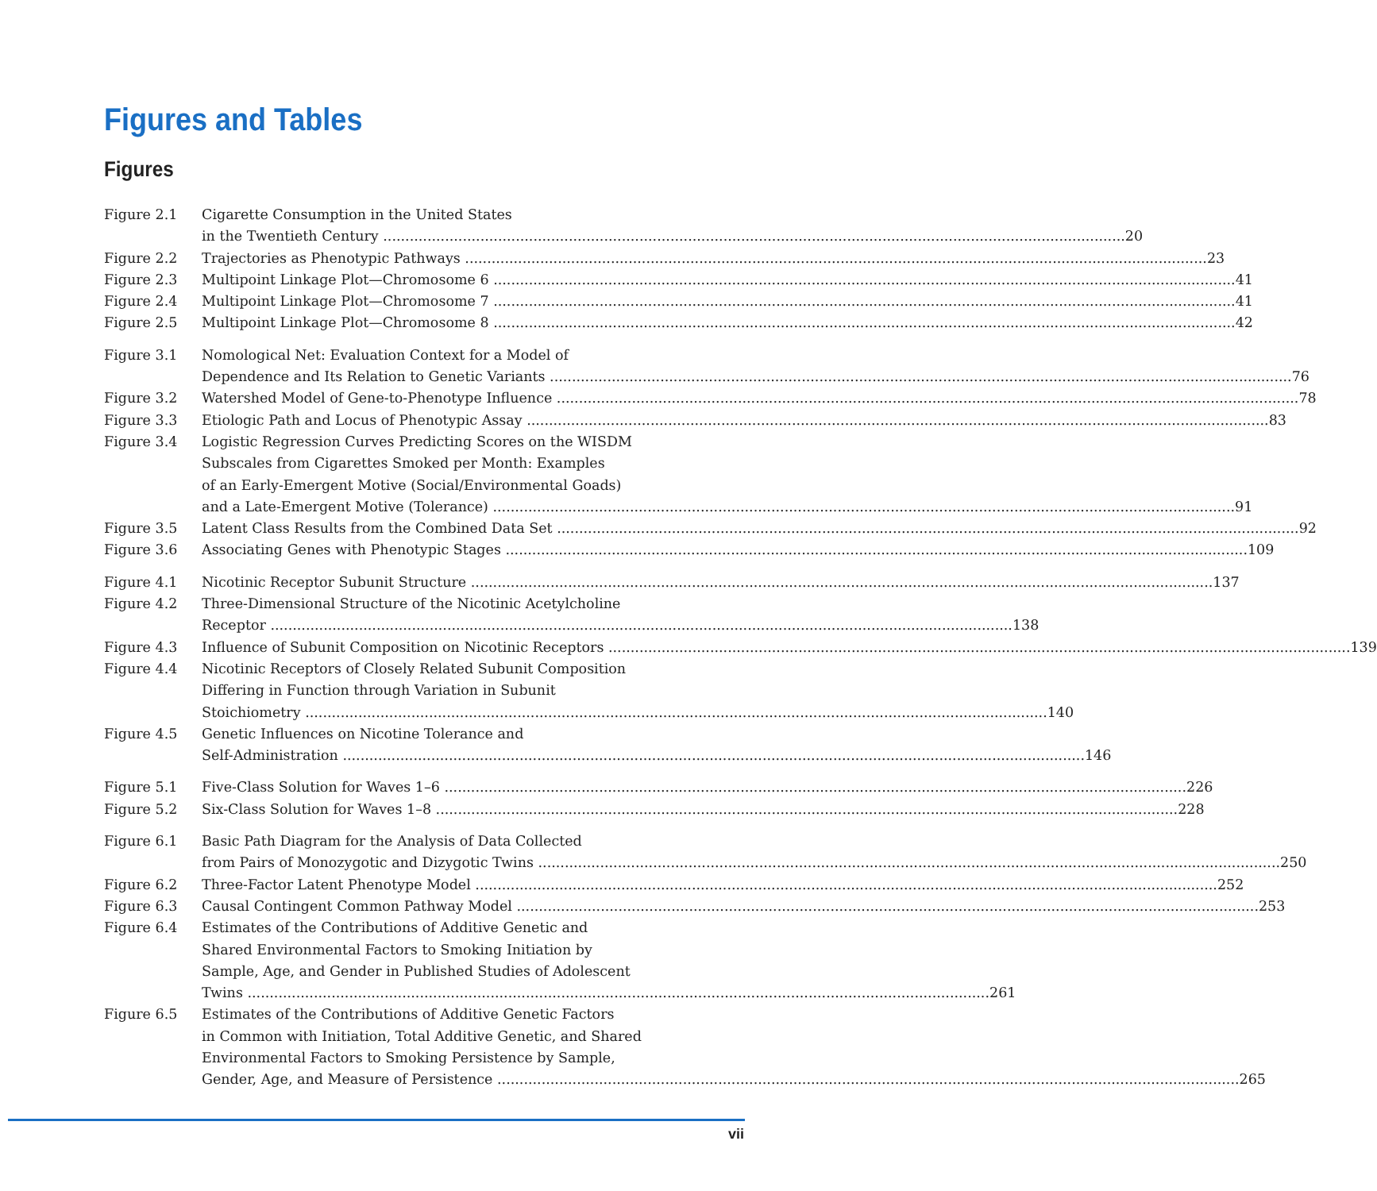Figures and Tables
Figures
Figure 2.1 Cigarette Consumption in the United States
in the Twentieth Century 20
Figure 2.2 Trajectories as Phenotypic Pathways 23
Figure 2.3 Multipoint Linkage Plot—Chromosome 6 41
Figure 2.4 Multipoint Linkage Plot—Chromosome 7 41
Figure 2.5 Multipoint Linkage Plot—Chromosome 8 42
Figure 3.1 Nomological Net: Evaluation Context for a Model of
Dependence and Its Relation to Genetic Variants 76
Figure 3.2 Watershed Model of Gene-to-Phenotype Influence 78
Figure 3.3 Etiologic Path and Locus of Phenotypic Assay 83
Figure 3.4 Logistic Regression Curves Predicting Scores on the WISDM
Subscales from Cigarettes Smoked per Month: Examples
of an Early-Emergent Motive (Social/Environmental Goads)
and a Late-Emergent Motive (Tolerance) 91
Figure 3.5 Latent Class Results from the Combined Data Set 92
Figure 3.6 Associating Genes with Phenotypic Stages 109
Figure 4.1 Nicotinic Receptor Subunit Structure 137
Figure 4.2 Three-Dimensional Structure of the Nicotinic Acetylcholine
Receptor 138
Figure 4.3 Influence of Subunit Composition on Nicotinic Receptors 139
Figure 4.4 Nicotinic Receptors of Closely Related Subunit Composition
Differing in Function through Variation in Subunit
Stoichiometry 140
Figure 4.5 Genetic Influences on Nicotine Tolerance and
Self-Administration 146
Figure 5.1 Five-Class Solution for Waves 1–6 226
Figure 5.2 Six-Class Solution for Waves 1–8 228
Figure 6.1 Basic Path Diagram for the Analysis of Data Collected
from Pairs of Monozygotic and Dizygotic Twins 250
Figure 6.2 Three-Factor Latent Phenotype Model 252
Figure 6.3 Causal Contingent Common Pathway Model 253
Figure 6.4 Estimates of the Contributions of Additive Genetic and
Shared Environmental Factors to Smoking Initiation by
Sample, Age, and Gender in Published Studies of Adolescent
Twins 261
Figure 6.5 Estimates of the Contributions of Additive Genetic Factors
in Common with Initiation, Total Additive Genetic, and Shared
Environmental Factors to Smoking Persistence by Sample,
Gender, Age, and Measure of Persistence 265
vii